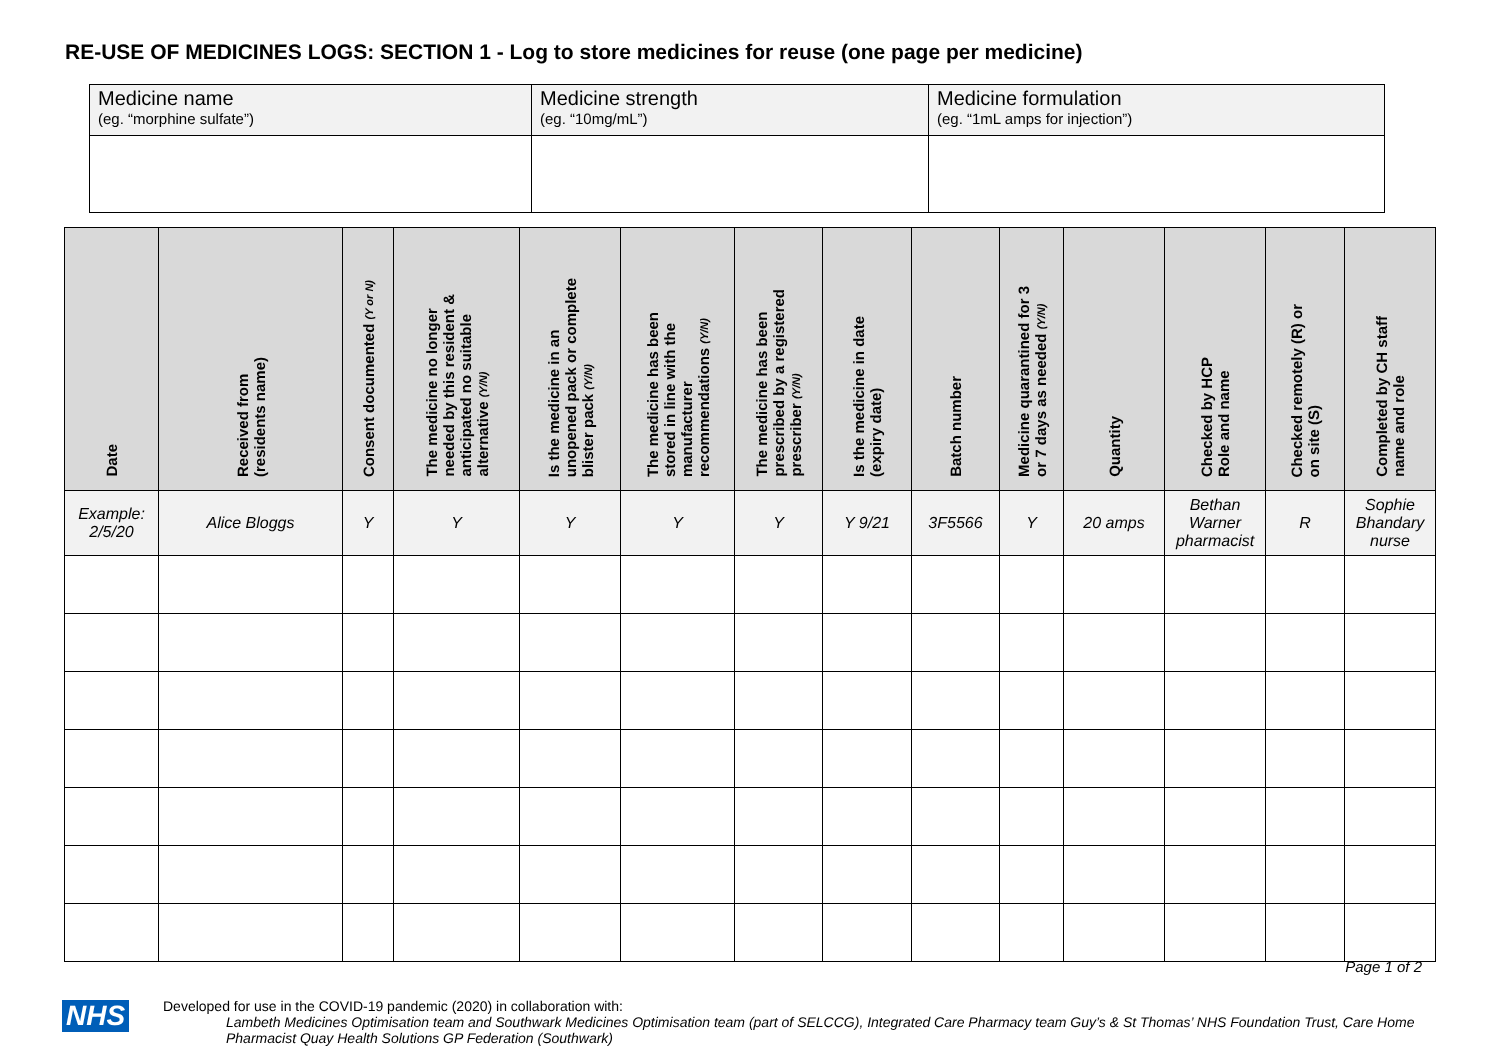RE-USE OF MEDICINES LOGS: SECTION 1 - Log to store medicines for reuse (one page per medicine)
| Medicine name (eg. “morphine sulfate”) | Medicine strength (eg. “10mg/mL”) | Medicine formulation (eg. “1mL amps for injection”) |
| Date | Received from (residents name) | Consent documented (Y or N) | The medicine no longer needed by this resident & anticipated no suitable alternative (Y/N) | Is the medicine in an unopened pack or complete blister pack (Y/N) | The medicine has been stored in line with the manufacturer recommendations (Y/N) | The medicine has been prescribed by a registered prescriber (Y/N) | Is the medicine in date (expiry date) | Batch number | Medicine quarantined for 3 or 7 days as needed (Y/N) | Quantity | Checked by HCP Role and name | Checked remotely (R) or on site (S) | Completed by CH staff name and role |
| --- | --- | --- | --- | --- | --- | --- | --- | --- | --- | --- | --- | --- | --- |
| Example: 2/5/20 | Alice Bloggs | Y | Y | Y | Y | Y | Y 9/21 | 3F5566 | Y | 20 amps | Bethan Warner pharmacist | R | Sophie Bhandary nurse |
Page 1 of 2
NHS
Developed for use in the COVID-19 pandemic (2020) in collaboration with:
Lambeth Medicines Optimisation team and Southwark Medicines Optimisation team (part of SELCCG), Integrated Care Pharmacy team Guy’s & St Thomas’ NHS Foundation Trust, Care Home Pharmacist Quay Health Solutions GP Federation (Southwark)